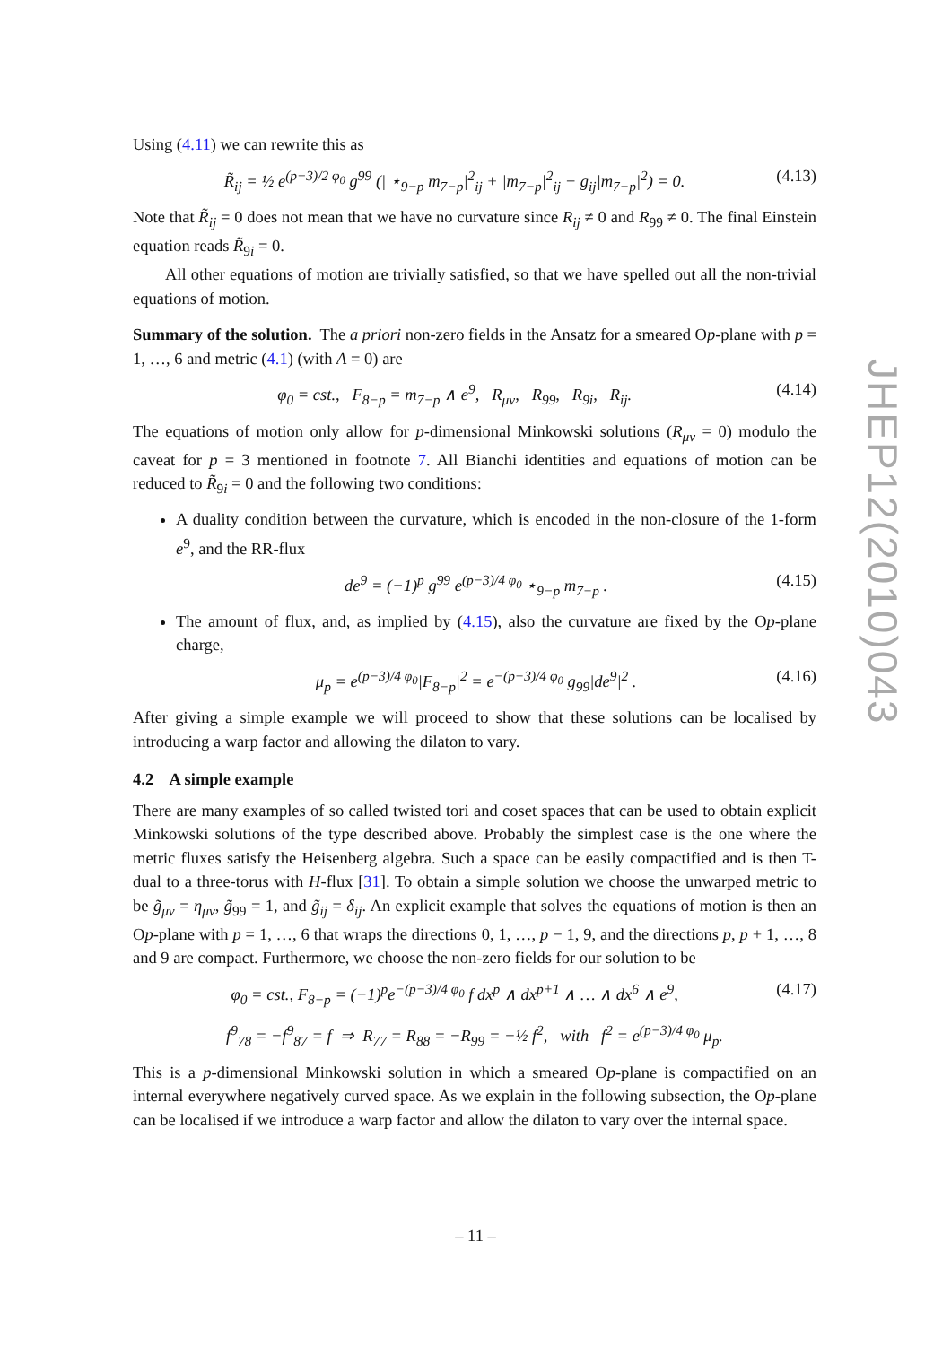Using (4.11) we can rewrite this as
R̃<sub>ij</sub> = ½ e<sup>(p−3)/2 φ<sub>0</sub></sup> g<sup>99</sup> (| ⋆<sub>9−p</sub> m<sub>7−p</sub>|<sup>2</sup><sub>ij</sub> + |m<sub>7−p</sub>|<sup>2</sup><sub>ij</sub> − g<sub>ij</sub>|m<sub>7−p</sub>|<sup>2</sup>) = 0. (4.13)
Note that R̃<sub>ij</sub> = 0 does not mean that we have no curvature since R<sub>ij</sub> ≠ 0 and R<sub>99</sub> ≠ 0. The final Einstein equation reads R̃<sub>9i</sub> = 0.
All other equations of motion are trivially satisfied, so that we have spelled out all the non-trivial equations of motion.
Summary of the solution. The a priori non-zero fields in the Ansatz for a smeared Op-plane with p = 1, …, 6 and metric (4.1) (with A = 0) are
φ<sub>0</sub> = cst., F<sub>8−p</sub> = m<sub>7−p</sub> ∧ e<sup>9</sup>, R<sub>μν</sub>, R<sub>99</sub>, R<sub>9i</sub>, R<sub>ij</sub>. (4.14)
The equations of motion only allow for p-dimensional Minkowski solutions (R<sub>μν</sub> = 0) modulo the caveat for p = 3 mentioned in footnote 7. All Bianchi identities and equations of motion can be reduced to R̃<sub>9i</sub> = 0 and the following two conditions:
A duality condition between the curvature, which is encoded in the non-closure of the 1-form e<sup>9</sup>, and the RR-flux
de<sup>9</sup> = (−1)<sup>p</sup> g<sup>99</sup> e<sup>(p−3)/4 φ<sub>0</sub></sup> ⋆<sub>9−p</sub> m<sub>7−p</sub> . (4.15)
The amount of flux, and, as implied by (4.15), also the curvature are fixed by the Op-plane charge,
μ<sub>p</sub> = e<sup>(p−3)/4 φ<sub>0</sub></sup>|F<sub>8−p</sub>|<sup>2</sup> = e<sup>−(p−3)/4 φ<sub>0</sub></sup> g<sub>99</sub>|de<sup>9</sup>|<sup>2</sup> . (4.16)
After giving a simple example we will proceed to show that these solutions can be localised by introducing a warp factor and allowing the dilaton to vary.
4.2 A simple example
There are many examples of so called twisted tori and coset spaces that can be used to obtain explicit Minkowski solutions of the type described above. Probably the simplest case is the one where the metric fluxes satisfy the Heisenberg algebra. Such a space can be easily compactified and is then T-dual to a three-torus with H-flux [31]. To obtain a simple solution we choose the unwarped metric to be g̃<sub>μν</sub> = η<sub>μν</sub>, g̃<sub>99</sub> = 1, and g̃<sub>ij</sub> = δ<sub>ij</sub>. An explicit example that solves the equations of motion is then an Op-plane with p = 1, …, 6 that wraps the directions 0, 1, …, p − 1, 9, and the directions p, p + 1, …, 8 and 9 are compact. Furthermore, we choose the non-zero fields for our solution to be
φ<sub>0</sub> = cst., F<sub>8−p</sub> = (−1)<sup>p</sup>e<sup>−(p−3)/4 φ<sub>0</sub></sup> f dx<sup>p</sup> ∧ dx<sup>p+1</sup> ∧ … ∧ dx<sup>6</sup> ∧ e<sup>9</sup>, (4.17)
f<sup>9</sup><sub>78</sub> = −f<sup>9</sup><sub>87</sub> = f ⇒ R<sub>77</sub> = R<sub>88</sub> = −R<sub>99</sub> = −½ f<sup>2</sup>, with f<sup>2</sup> = e<sup>(p−3)/4 φ<sub>0</sub></sup> μ<sub>p</sub>.
This is a p-dimensional Minkowski solution in which a smeared Op-plane is compactified on an internal everywhere negatively curved space. As we explain in the following subsection, the Op-plane can be localised if we introduce a warp factor and allow the dilaton to vary over the internal space.
JHEP12(2010)043
– 11 –